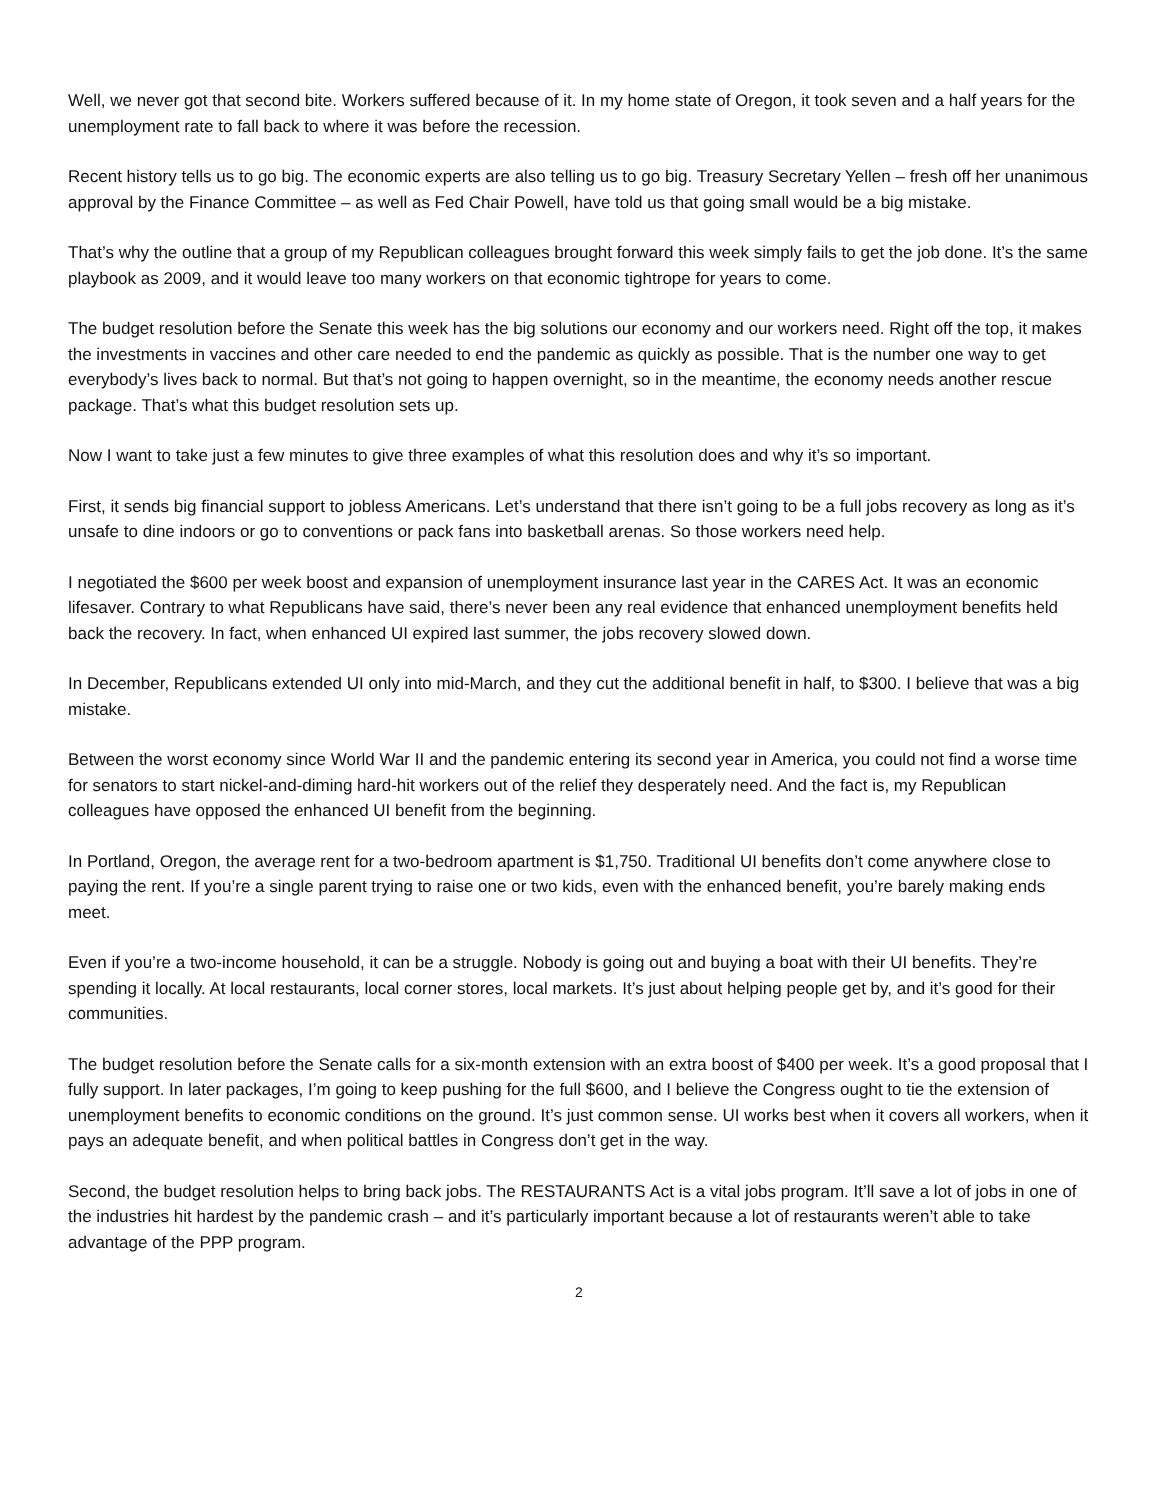Well, we never got that second bite. Workers suffered because of it. In my home state of Oregon, it took seven and a half years for the unemployment rate to fall back to where it was before the recession.
Recent history tells us to go big. The economic experts are also telling us to go big. Treasury Secretary Yellen – fresh off her unanimous approval by the Finance Committee – as well as Fed Chair Powell, have told us that going small would be a big mistake.
That’s why the outline that a group of my Republican colleagues brought forward this week simply fails to get the job done. It’s the same playbook as 2009, and it would leave too many workers on that economic tightrope for years to come.
The budget resolution before the Senate this week has the big solutions our economy and our workers need. Right off the top, it makes the investments in vaccines and other care needed to end the pandemic as quickly as possible. That is the number one way to get everybody’s lives back to normal. But that’s not going to happen overnight, so in the meantime, the economy needs another rescue package. That’s what this budget resolution sets up.
Now I want to take just a few minutes to give three examples of what this resolution does and why it’s so important.
First, it sends big financial support to jobless Americans. Let’s understand that there isn’t going to be a full jobs recovery as long as it’s unsafe to dine indoors or go to conventions or pack fans into basketball arenas. So those workers need help.
I negotiated the $600 per week boost and expansion of unemployment insurance last year in the CARES Act. It was an economic lifesaver. Contrary to what Republicans have said, there’s never been any real evidence that enhanced unemployment benefits held back the recovery. In fact, when enhanced UI expired last summer, the jobs recovery slowed down.
In December, Republicans extended UI only into mid-March, and they cut the additional benefit in half, to $300. I believe that was a big mistake.
Between the worst economy since World War II and the pandemic entering its second year in America, you could not find a worse time for senators to start nickel-and-diming hard-hit workers out of the relief they desperately need. And the fact is, my Republican colleagues have opposed the enhanced UI benefit from the beginning.
In Portland, Oregon, the average rent for a two-bedroom apartment is $1,750. Traditional UI benefits don’t come anywhere close to paying the rent. If you’re a single parent trying to raise one or two kids, even with the enhanced benefit, you’re barely making ends meet.
Even if you’re a two-income household, it can be a struggle. Nobody is going out and buying a boat with their UI benefits. They’re spending it locally. At local restaurants, local corner stores, local markets. It’s just about helping people get by, and it’s good for their communities.
The budget resolution before the Senate calls for a six-month extension with an extra boost of $400 per week. It’s a good proposal that I fully support. In later packages, I’m going to keep pushing for the full $600, and I believe the Congress ought to tie the extension of unemployment benefits to economic conditions on the ground. It’s just common sense. UI works best when it covers all workers, when it pays an adequate benefit, and when political battles in Congress don’t get in the way.
Second, the budget resolution helps to bring back jobs. The RESTAURANTS Act is a vital jobs program. It’ll save a lot of jobs in one of the industries hit hardest by the pandemic crash – and it’s particularly important because a lot of restaurants weren’t able to take advantage of the PPP program.
2